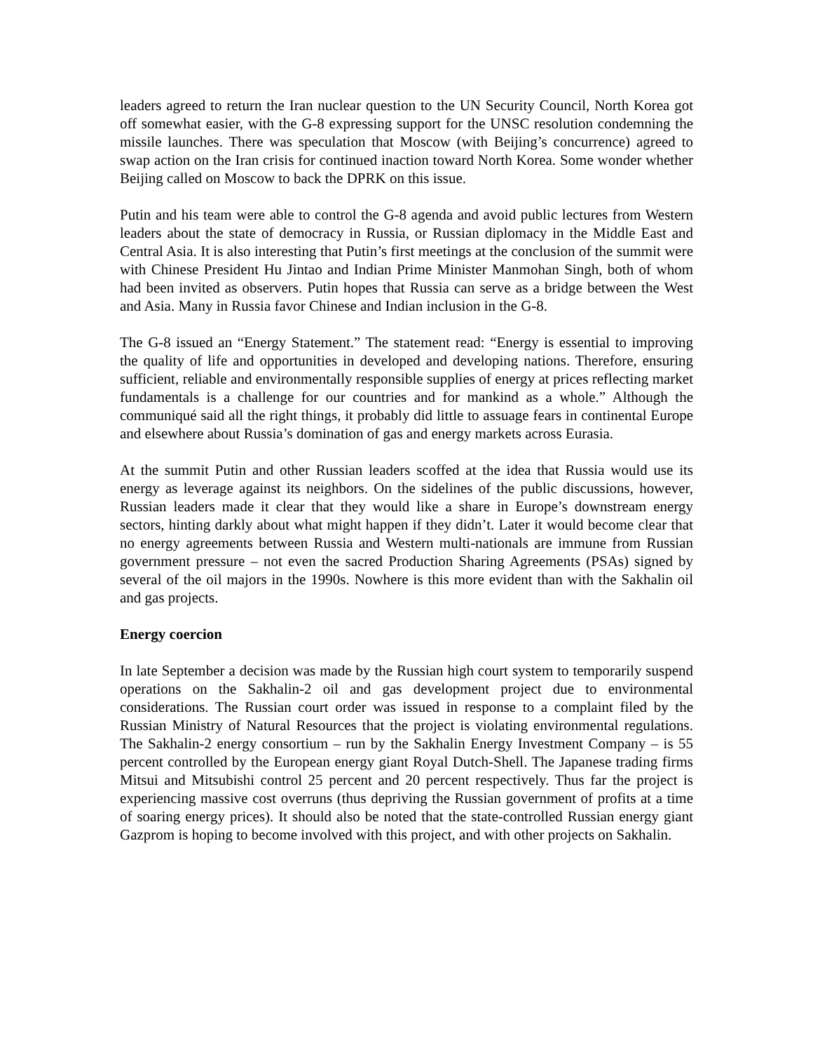leaders agreed to return the Iran nuclear question to the UN Security Council, North Korea got off somewhat easier, with the G-8 expressing support for the UNSC resolution condemning the missile launches. There was speculation that Moscow (with Beijing’s concurrence) agreed to swap action on the Iran crisis for continued inaction toward North Korea. Some wonder whether Beijing called on Moscow to back the DPRK on this issue.
Putin and his team were able to control the G-8 agenda and avoid public lectures from Western leaders about the state of democracy in Russia, or Russian diplomacy in the Middle East and Central Asia. It is also interesting that Putin’s first meetings at the conclusion of the summit were with Chinese President Hu Jintao and Indian Prime Minister Manmohan Singh, both of whom had been invited as observers. Putin hopes that Russia can serve as a bridge between the West and Asia. Many in Russia favor Chinese and Indian inclusion in the G-8.
The G-8 issued an “Energy Statement.” The statement read: “Energy is essential to improving the quality of life and opportunities in developed and developing nations. Therefore, ensuring sufficient, reliable and environmentally responsible supplies of energy at prices reflecting market fundamentals is a challenge for our countries and for mankind as a whole.” Although the communiqué said all the right things, it probably did little to assuage fears in continental Europe and elsewhere about Russia’s domination of gas and energy markets across Eurasia.
At the summit Putin and other Russian leaders scoffed at the idea that Russia would use its energy as leverage against its neighbors. On the sidelines of the public discussions, however, Russian leaders made it clear that they would like a share in Europe’s downstream energy sectors, hinting darkly about what might happen if they didn’t. Later it would become clear that no energy agreements between Russia and Western multi-nationals are immune from Russian government pressure – not even the sacred Production Sharing Agreements (PSAs) signed by several of the oil majors in the 1990s. Nowhere is this more evident than with the Sakhalin oil and gas projects.
Energy coercion
In late September a decision was made by the Russian high court system to temporarily suspend operations on the Sakhalin-2 oil and gas development project due to environmental considerations. The Russian court order was issued in response to a complaint filed by the Russian Ministry of Natural Resources that the project is violating environmental regulations. The Sakhalin-2 energy consortium – run by the Sakhalin Energy Investment Company – is 55 percent controlled by the European energy giant Royal Dutch-Shell. The Japanese trading firms Mitsui and Mitsubishi control 25 percent and 20 percent respectively. Thus far the project is experiencing massive cost overruns (thus depriving the Russian government of profits at a time of soaring energy prices). It should also be noted that the state-controlled Russian energy giant Gazprom is hoping to become involved with this project, and with other projects on Sakhalin.